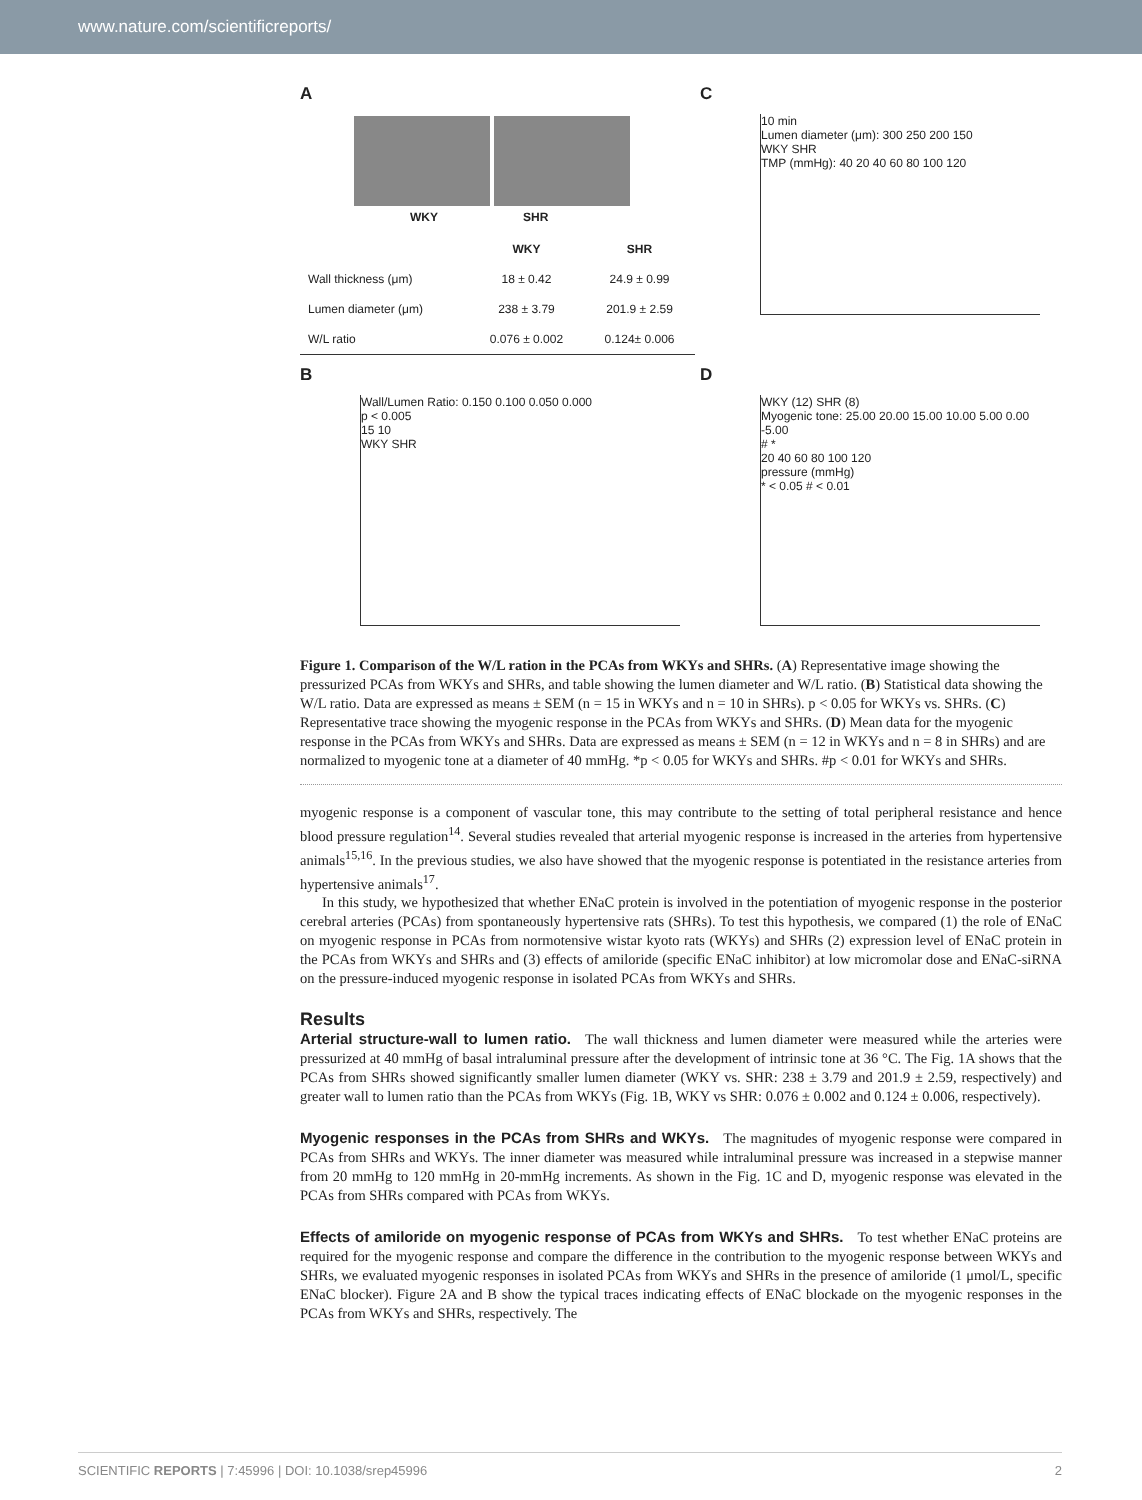www.nature.com/scientificreports/
A
WKY SHR
| | WKY | SHR |
| --- | --- | --- |
| Wall thickness (μm) | 18 ± 0.42 | 24.9 ± 0.99 |
| Lumen diameter (μm) | 238 ± 3.79 | 201.9 ± 2.59 |
| W/L ratio | 0.076 ± 0.002 | 0.124± 0.006 |
C
10 min
Lumen diameter (μm): 300 250 200 150
WKY SHR
TMP (mmHg): 40 20 40 60 80 100 120
B
Wall/Lumen Ratio: 0.150 0.100 0.050 0.000
p < 0.005
15 10
WKY SHR
D
WKY (12) SHR (8)
Myogenic tone: 25.00 20.00 15.00 10.00 5.00 0.00 -5.00
# *
20 40 60 80 100 120
pressure (mmHg)
* < 0.05 # < 0.01
Figure 1. Comparison of the W/L ration in the PCAs from WKYs and SHRs. (A) Representative image showing the pressurized PCAs from WKYs and SHRs, and table showing the lumen diameter and W/L ratio. (B) Statistical data showing the W/L ratio. Data are expressed as means ± SEM (n = 15 in WKYs and n = 10 in SHRs). p < 0.05 for WKYs vs. SHRs. (C) Representative trace showing the myogenic response in the PCAs from WKYs and SHRs. (D) Mean data for the myogenic response in the PCAs from WKYs and SHRs. Data are expressed as means ± SEM (n = 12 in WKYs and n = 8 in SHRs) and are normalized to myogenic tone at a diameter of 40 mmHg. *p < 0.05 for WKYs and SHRs. #p < 0.01 for WKYs and SHRs.
myogenic response is a component of vascular tone, this may contribute to the setting of total peripheral resistance and hence blood pressure regulation<sup>14</sup>. Several studies revealed that arterial myogenic response is increased in the arteries from hypertensive animals<sup>15,16</sup>. In the previous studies, we also have showed that the myogenic response is potentiated in the resistance arteries from hypertensive animals<sup>17</sup>.
In this study, we hypothesized that whether ENaC protein is involved in the potentiation of myogenic response in the posterior cerebral arteries (PCAs) from spontaneously hypertensive rats (SHRs). To test this hypothesis, we compared (1) the role of ENaC on myogenic response in PCAs from normotensive wistar kyoto rats (WKYs) and SHRs (2) expression level of ENaC protein in the PCAs from WKYs and SHRs and (3) effects of amiloride (specific ENaC inhibitor) at low micromolar dose and ENaC-siRNA on the pressure-induced myogenic response in isolated PCAs from WKYs and SHRs.
Results
Arterial structure-wall to lumen ratio.
The wall thickness and lumen diameter were measured while the arteries were pressurized at 40 mmHg of basal intraluminal pressure after the development of intrinsic tone at 36 °C. The Fig. 1A shows that the PCAs from SHRs showed significantly smaller lumen diameter (WKY vs. SHR: 238 ± 3.79 and 201.9 ± 2.59, respectively) and greater wall to lumen ratio than the PCAs from WKYs (Fig. 1B, WKY vs SHR: 0.076 ± 0.002 and 0.124 ± 0.006, respectively).
Myogenic responses in the PCAs from SHRs and WKYs.
The magnitudes of myogenic response were compared in PCAs from SHRs and WKYs. The inner diameter was measured while intraluminal pressure was increased in a stepwise manner from 20 mmHg to 120 mmHg in 20-mmHg increments. As shown in the Fig. 1C and D, myogenic response was elevated in the PCAs from SHRs compared with PCAs from WKYs.
Effects of amiloride on myogenic response of PCAs from WKYs and SHRs.
To test whether ENaC proteins are required for the myogenic response and compare the difference in the contribution to the myogenic response between WKYs and SHRs, we evaluated myogenic responses in isolated PCAs from WKYs and SHRs in the presence of amiloride (1 μmol/L, specific ENaC blocker). Figure 2A and B show the typical traces indicating effects of ENaC blockade on the myogenic responses in the PCAs from WKYs and SHRs, respectively. The
SCIENTIFIC REPORTS | 7:45996 | DOI: 10.1038/srep45996 2